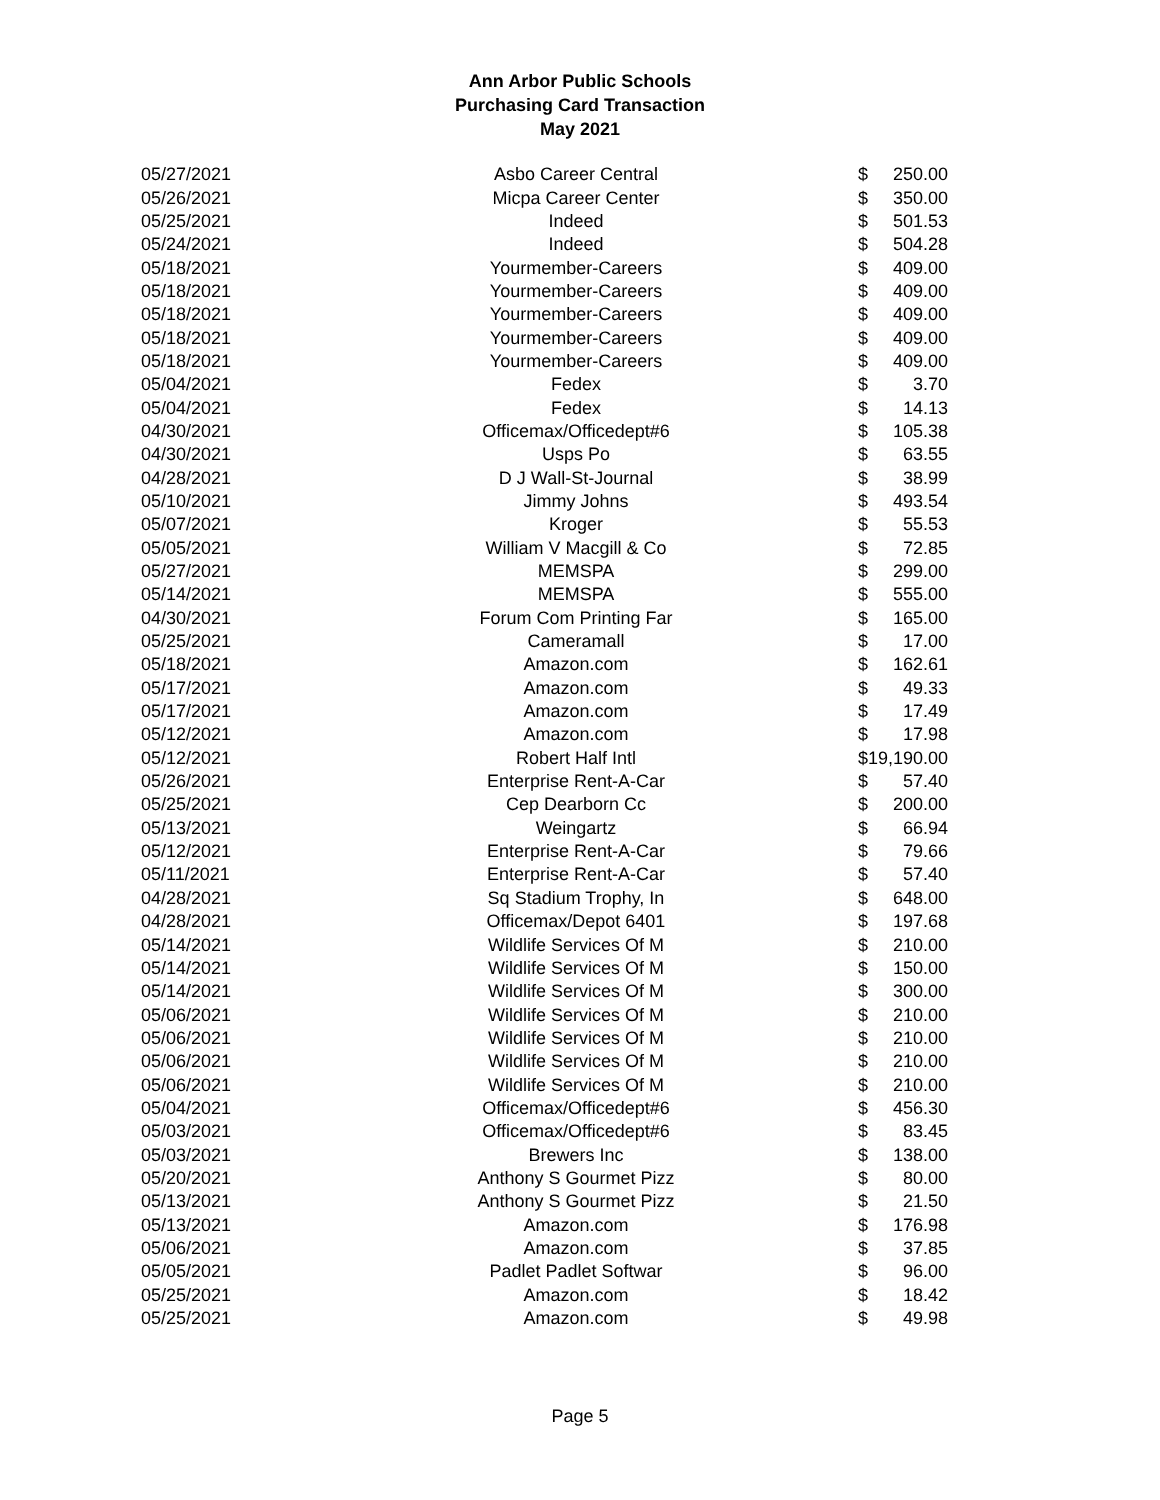Ann Arbor Public Schools
Purchasing Card Transaction
May 2021
| 05/27/2021 | Asbo Career Central | $ | 250.00 |
| 05/26/2021 | Micpa Career Center | $ | 350.00 |
| 05/25/2021 | Indeed | $ | 501.53 |
| 05/24/2021 | Indeed | $ | 504.28 |
| 05/18/2021 | Yourmember-Careers | $ | 409.00 |
| 05/18/2021 | Yourmember-Careers | $ | 409.00 |
| 05/18/2021 | Yourmember-Careers | $ | 409.00 |
| 05/18/2021 | Yourmember-Careers | $ | 409.00 |
| 05/18/2021 | Yourmember-Careers | $ | 409.00 |
| 05/04/2021 | Fedex | $ | 3.70 |
| 05/04/2021 | Fedex | $ | 14.13 |
| 04/30/2021 | Officemax/Officedept#6 | $ | 105.38 |
| 04/30/2021 | Usps Po | $ | 63.55 |
| 04/28/2021 | D J Wall-St-Journal | $ | 38.99 |
| 05/10/2021 | Jimmy Johns | $ | 493.54 |
| 05/07/2021 | Kroger | $ | 55.53 |
| 05/05/2021 | William V Macgill & Co | $ | 72.85 |
| 05/27/2021 | MEMSPA | $ | 299.00 |
| 05/14/2021 | MEMSPA | $ | 555.00 |
| 04/30/2021 | Forum Com Printing Far | $ | 165.00 |
| 05/25/2021 | Cameramall | $ | 17.00 |
| 05/18/2021 | Amazon.com | $ | 162.61 |
| 05/17/2021 | Amazon.com | $ | 49.33 |
| 05/17/2021 | Amazon.com | $ | 17.49 |
| 05/12/2021 | Amazon.com | $ | 17.98 |
| 05/12/2021 | Robert Half Intl | $ | 19,190.00 |
| 05/26/2021 | Enterprise Rent-A-Car | $ | 57.40 |
| 05/25/2021 | Cep Dearborn Cc | $ | 200.00 |
| 05/13/2021 | Weingartz | $ | 66.94 |
| 05/12/2021 | Enterprise Rent-A-Car | $ | 79.66 |
| 05/11/2021 | Enterprise Rent-A-Car | $ | 57.40 |
| 04/28/2021 | Sq Stadium Trophy, In | $ | 648.00 |
| 04/28/2021 | Officemax/Depot 6401 | $ | 197.68 |
| 05/14/2021 | Wildlife Services Of M | $ | 210.00 |
| 05/14/2021 | Wildlife Services Of M | $ | 150.00 |
| 05/14/2021 | Wildlife Services Of M | $ | 300.00 |
| 05/06/2021 | Wildlife Services Of M | $ | 210.00 |
| 05/06/2021 | Wildlife Services Of M | $ | 210.00 |
| 05/06/2021 | Wildlife Services Of M | $ | 210.00 |
| 05/06/2021 | Wildlife Services Of M | $ | 210.00 |
| 05/04/2021 | Officemax/Officedept#6 | $ | 456.30 |
| 05/03/2021 | Officemax/Officedept#6 | $ | 83.45 |
| 05/03/2021 | Brewers Inc | $ | 138.00 |
| 05/20/2021 | Anthony S Gourmet Pizz | $ | 80.00 |
| 05/13/2021 | Anthony S Gourmet Pizz | $ | 21.50 |
| 05/13/2021 | Amazon.com | $ | 176.98 |
| 05/06/2021 | Amazon.com | $ | 37.85 |
| 05/05/2021 | Padlet Padlet Softwar | $ | 96.00 |
| 05/25/2021 | Amazon.com | $ | 18.42 |
| 05/25/2021 | Amazon.com | $ | 49.98 |
Page 5